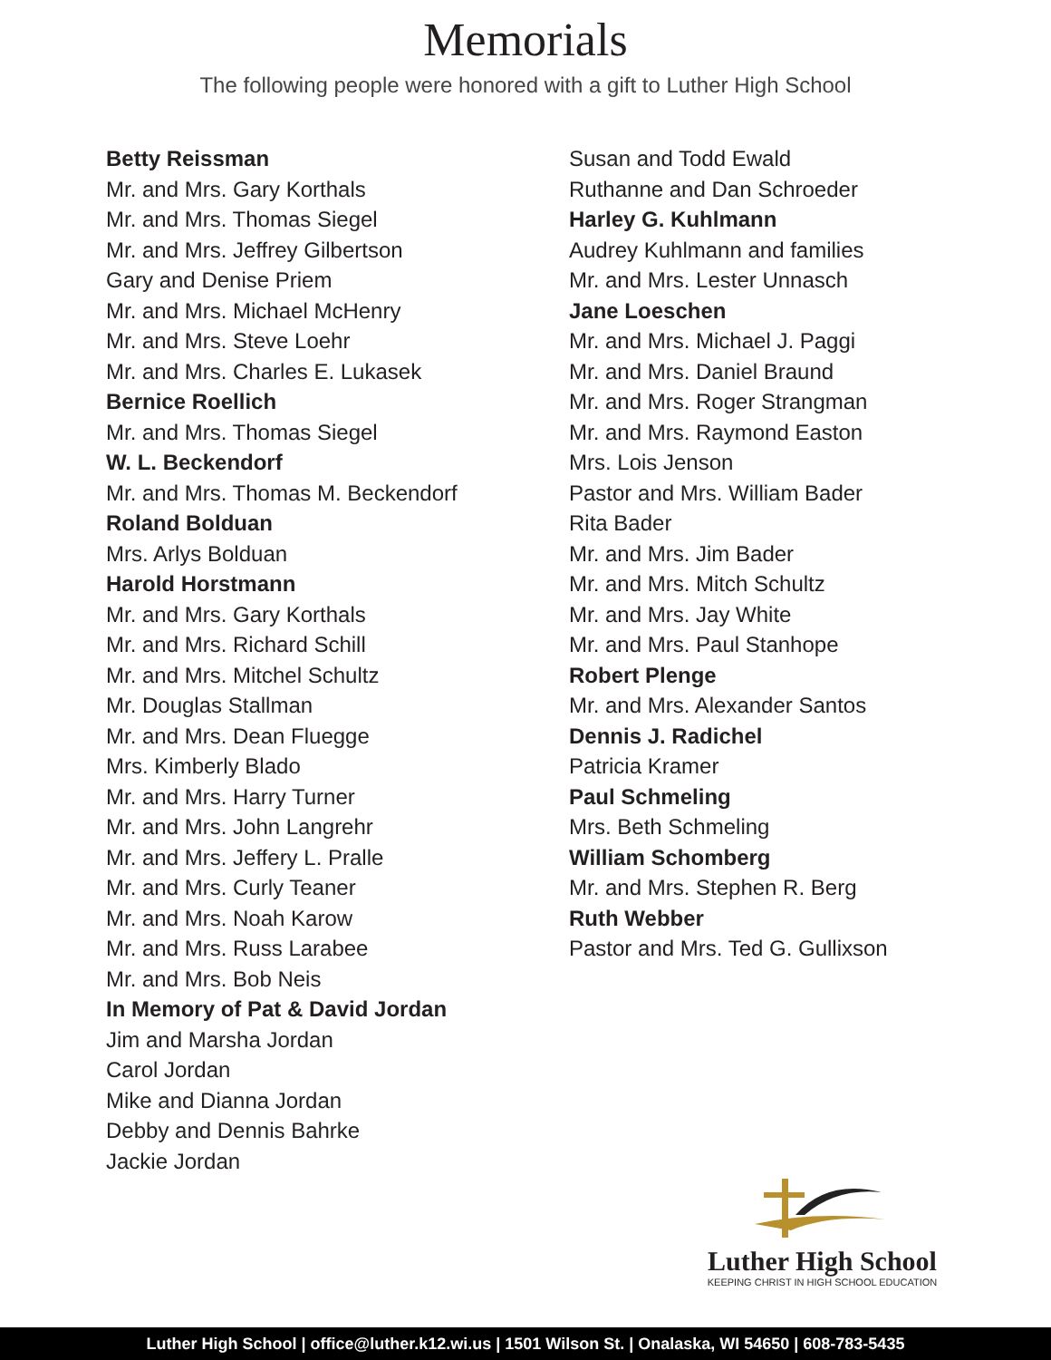Memorials
The following people were honored with a gift to Luther High School
Betty Reissman
Mr. and Mrs. Gary Korthals
Mr. and Mrs. Thomas Siegel
Mr. and Mrs. Jeffrey Gilbertson
Gary and Denise Priem
Mr. and Mrs. Michael McHenry
Mr. and Mrs. Steve Loehr
Mr. and Mrs. Charles E. Lukasek
Bernice Roellich
Mr. and Mrs. Thomas Siegel
W. L. Beckendorf
Mr. and Mrs. Thomas M. Beckendorf
Roland Bolduan
Mrs. Arlys Bolduan
Harold Horstmann
Mr. and Mrs. Gary Korthals
Mr. and Mrs. Richard Schill
Mr. and Mrs. Mitchel Schultz
Mr. Douglas Stallman
Mr. and Mrs. Dean Fluegge
Mrs. Kimberly Blado
Mr. and Mrs. Harry Turner
Mr. and Mrs. John Langrehr
Mr. and Mrs. Jeffery L. Pralle
Mr. and Mrs. Curly Teaner
Mr. and Mrs. Noah Karow
Mr. and Mrs. Russ Larabee
Mr. and Mrs. Bob Neis
In Memory of Pat & David Jordan
Jim and Marsha Jordan
Carol Jordan
Mike and Dianna Jordan
Debby and Dennis Bahrke
Jackie Jordan
Susan and Todd Ewald
Ruthanne and Dan Schroeder
Harley G. Kuhlmann
Audrey Kuhlmann and families
Mr. and Mrs. Lester Unnasch
Jane Loeschen
Mr. and Mrs. Michael J. Paggi
Mr. and Mrs. Daniel Braund
Mr. and Mrs. Roger Strangman
Mr. and Mrs. Raymond Easton
Mrs. Lois Jenson
Pastor and Mrs. William Bader
Rita Bader
Mr. and Mrs. Jim Bader
Mr. and Mrs. Mitch Schultz
Mr. and Mrs. Jay White
Mr. and Mrs. Paul Stanhope
Robert Plenge
Mr. and Mrs. Alexander Santos
Dennis J. Radichel
Patricia Kramer
Paul Schmeling
Mrs. Beth Schmeling
William Schomberg
Mr. and Mrs. Stephen R. Berg
Ruth Webber
Pastor and Mrs. Ted G. Gullixson
Luther High School
KEEPING CHRIST IN HIGH SCHOOL EDUCATION
Luther High School | office@luther.k12.wi.us | 1501 Wilson St. | Onalaska, WI 54650 | 608-783-5435